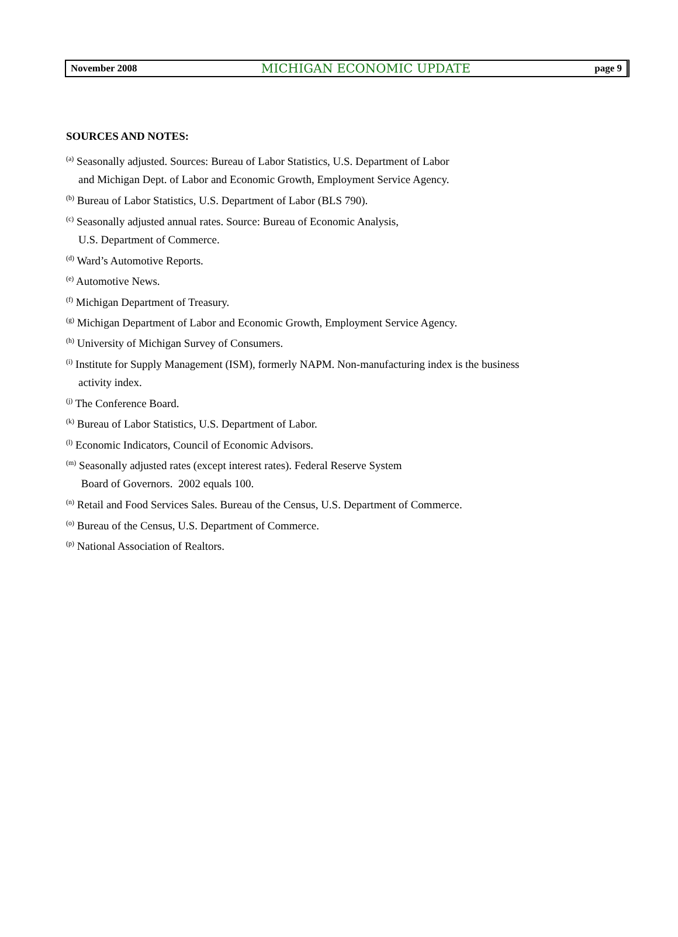November 2008 MICHIGAN ECONOMIC UPDATE page 9
SOURCES AND NOTES:
<sup>(a)</sup> Seasonally adjusted. Sources: Bureau of Labor Statistics, U.S. Department of Labor
and Michigan Dept. of Labor and Economic Growth, Employment Service Agency.
<sup>(b)</sup> Bureau of Labor Statistics, U.S. Department of Labor (BLS 790).
<sup>(c)</sup> Seasonally adjusted annual rates. Source: Bureau of Economic Analysis,
U.S. Department of Commerce.
<sup>(d)</sup> Ward’s Automotive Reports.
<sup>(e)</sup> Automotive News.
<sup>(f)</sup> Michigan Department of Treasury.
<sup>(g)</sup> Michigan Department of Labor and Economic Growth, Employment Service Agency.
<sup>(h)</sup> University of Michigan Survey of Consumers.
<sup>(i)</sup> Institute for Supply Management (ISM), formerly NAPM. Non-manufacturing index is the business
activity index.
<sup>(j)</sup> The Conference Board.
<sup>(k)</sup> Bureau of Labor Statistics, U.S. Department of Labor.
<sup>(l)</sup> Economic Indicators, Council of Economic Advisors.
<sup>(m)</sup> Seasonally adjusted rates (except interest rates). Federal Reserve System
Board of Governors. 2002 equals 100.
<sup>(n)</sup> Retail and Food Services Sales. Bureau of the Census, U.S. Department of Commerce.
<sup>(o)</sup> Bureau of the Census, U.S. Department of Commerce.
<sup>(p)</sup> National Association of Realtors.